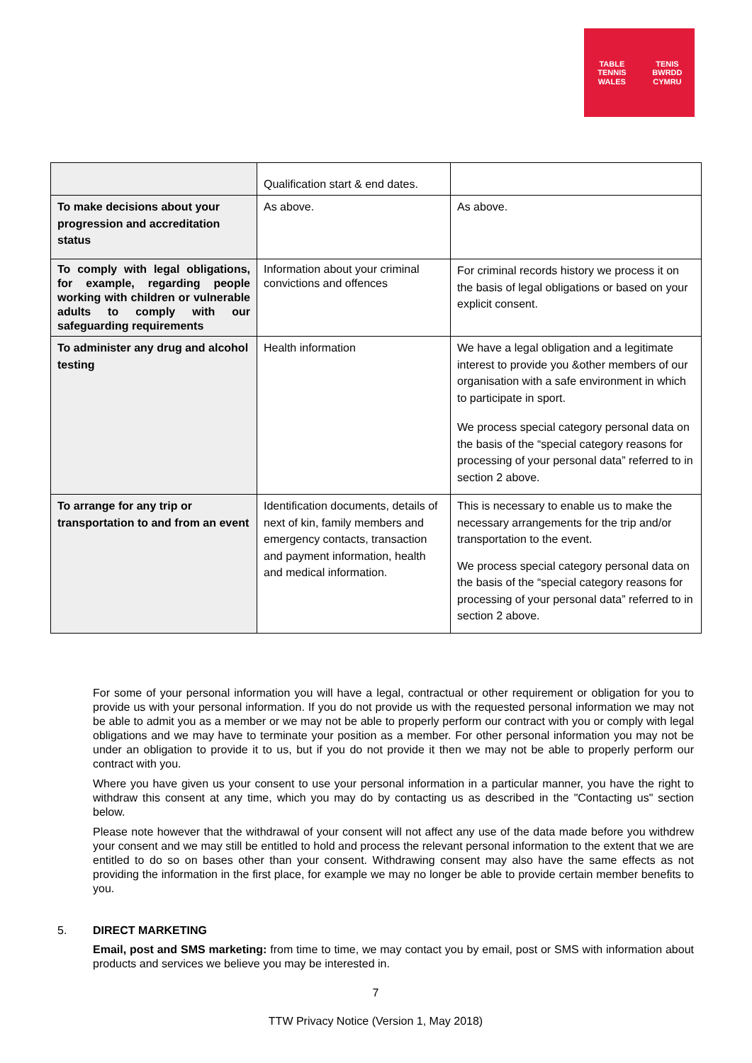TABLE TENNIS
WALES TENIS BWRDD
CYMRU
| | Qualification start & end dates. | |
| To make decisions about your progression and accreditation status | As above. | As above. |
| To comply with legal obligations, for example, regarding people working with children or vulnerable adults to comply with our safeguarding requirements | Information about your criminal convictions and offences | For criminal records history we process it on the basis of legal obligations or based on your explicit consent. |
| To administer any drug and alcohol testing | Health information | We have a legal obligation and a legitimate interest to provide you &other members of our organisation with a safe environment in which to participate in sport. We process special category personal data on the basis of the “special category reasons for processing of your personal data” referred to in section 2 above. |
| To arrange for any trip or transportation to and from an event | Identification documents, details of next of kin, family members and emergency contacts, transaction and payment information, health and medical information. | This is necessary to enable us to make the necessary arrangements for the trip and/or transportation to the event. We process special category personal data on the basis of the “special category reasons for processing of your personal data” referred to in section 2 above. |
For some of your personal information you will have a legal, contractual or other requirement or obligation for you to provide us with your personal information. If you do not provide us with the requested personal information we may not be able to admit you as a member or we may not be able to properly perform our contract with you or comply with legal obligations and we may have to terminate your position as a member. For other personal information you may not be under an obligation to provide it to us, but if you do not provide it then we may not be able to properly perform our contract with you.
Where you have given us your consent to use your personal information in a particular manner, you have the right to withdraw this consent at any time, which you may do by contacting us as described in the "Contacting us" section below.
Please note however that the withdrawal of your consent will not affect any use of the data made before you withdrew your consent and we may still be entitled to hold and process the relevant personal information to the extent that we are entitled to do so on bases other than your consent. Withdrawing consent may also have the same effects as not providing the information in the first place, for example we may no longer be able to provide certain member benefits to you.
5. DIRECT MARKETING
Email, post and SMS marketing: from time to time, we may contact you by email, post or SMS with information about products and services we believe you may be interested in.
7
TTW Privacy Notice (Version 1, May 2018)